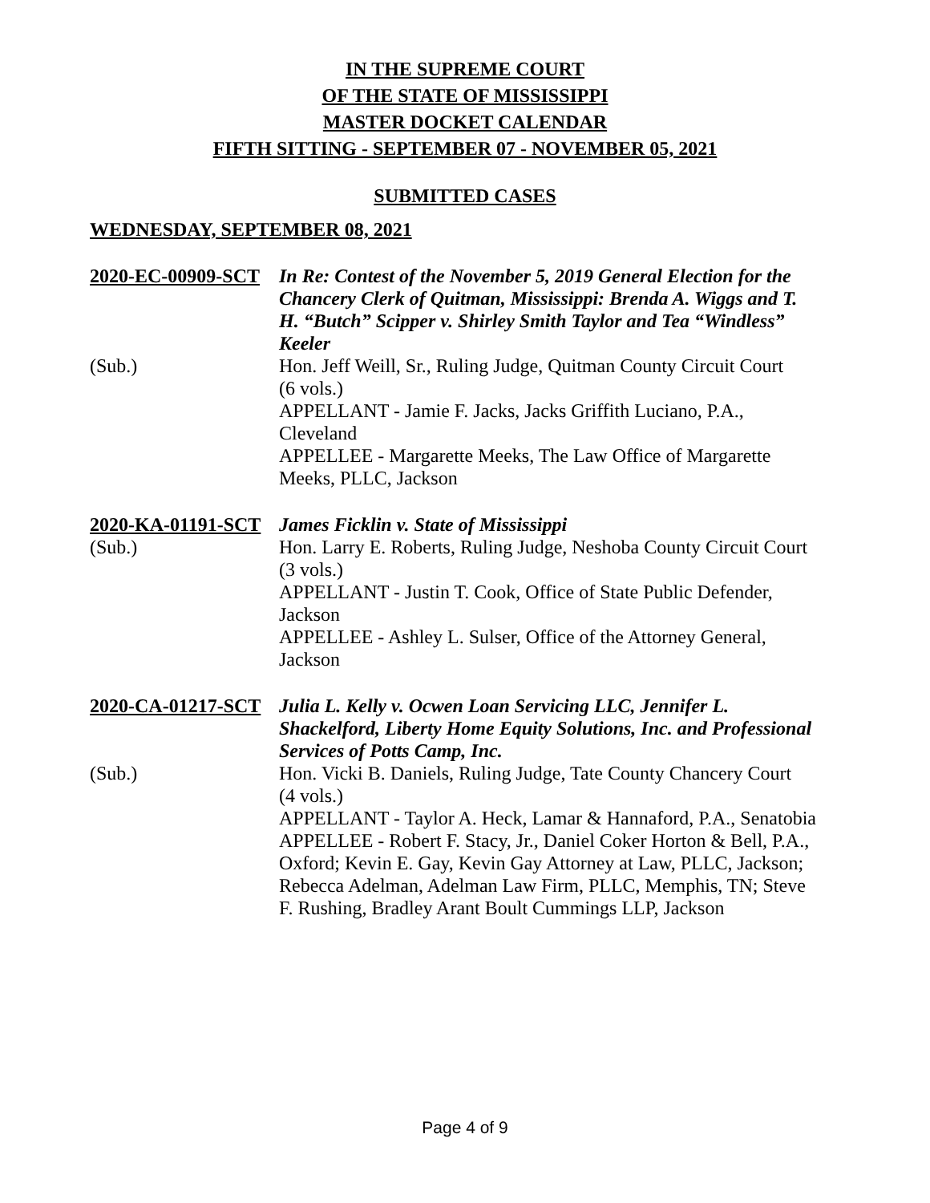IN THE SUPREME COURT
OF THE STATE OF MISSISSIPPI
MASTER DOCKET CALENDAR
FIFTH SITTING - SEPTEMBER 07 - NOVEMBER 05, 2021
SUBMITTED CASES
WEDNESDAY, SEPTEMBER 08, 2021
2020-EC-00909-SCT
(Sub.)
In Re: Contest of the November 5, 2019 General Election for the Chancery Clerk of Quitman, Mississippi: Brenda A. Wiggs and T. H. “Butch” Scipper v. Shirley Smith Taylor and Tea “Windless” Keeler
Hon. Jeff Weill, Sr., Ruling Judge, Quitman County Circuit Court
(6 vols.)
APPELLANT - Jamie F. Jacks, Jacks Griffith Luciano, P.A., Cleveland
APPELLEE - Margarette Meeks, The Law Office of Margarette Meeks, PLLC, Jackson
2020-KA-01191-SCT
(Sub.)
James Ficklin v. State of Mississippi
Hon. Larry E. Roberts, Ruling Judge, Neshoba County Circuit Court
(3 vols.)
APPELLANT - Justin T. Cook, Office of State Public Defender, Jackson
APPELLEE - Ashley L. Sulser, Office of the Attorney General, Jackson
2020-CA-01217-SCT
(Sub.)
Julia L. Kelly v. Ocwen Loan Servicing LLC, Jennifer L. Shackelford, Liberty Home Equity Solutions, Inc. and Professional Services of Potts Camp, Inc.
Hon. Vicki B. Daniels, Ruling Judge, Tate County Chancery Court
(4 vols.)
APPELLANT - Taylor A. Heck, Lamar & Hannaford, P.A., Senatobia
APPELLEE - Robert F. Stacy, Jr., Daniel Coker Horton & Bell, P.A., Oxford; Kevin E. Gay, Kevin Gay Attorney at Law, PLLC, Jackson; Rebecca Adelman, Adelman Law Firm, PLLC, Memphis, TN; Steve F. Rushing, Bradley Arant Boult Cummings LLP, Jackson
Page 4 of 9